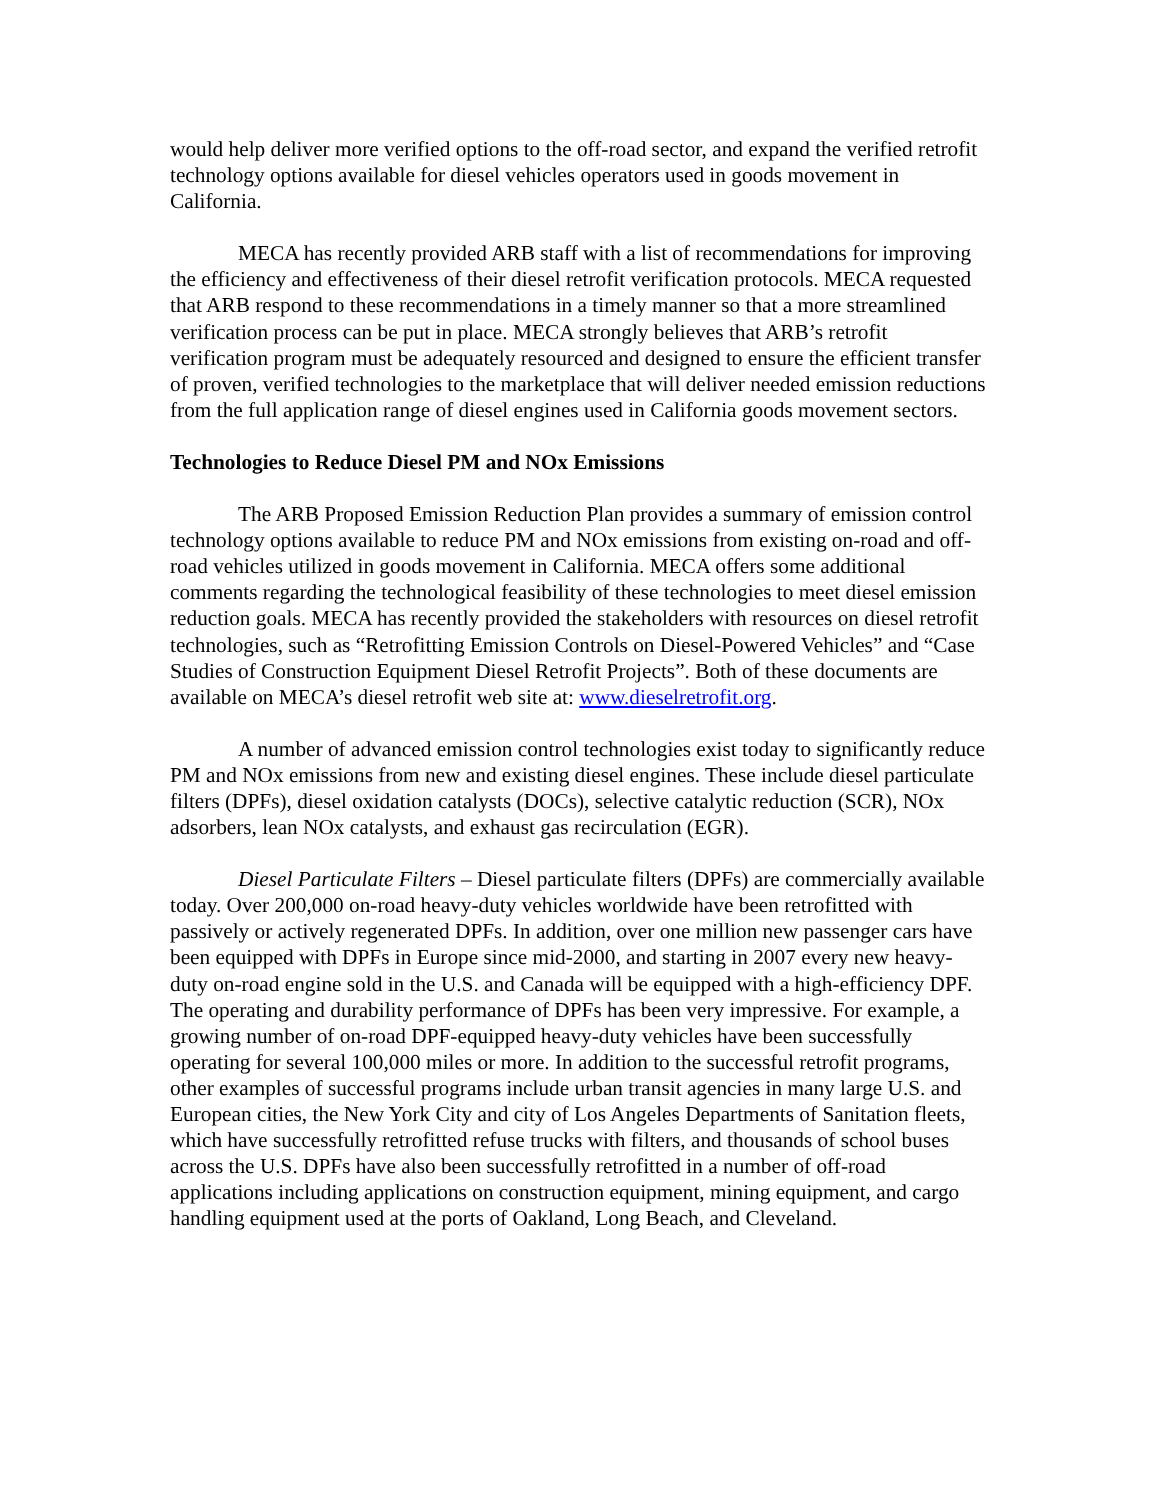would help deliver more verified options to the off-road sector, and expand the verified retrofit technology options available for diesel vehicles operators used in goods movement in California.
MECA has recently provided ARB staff with a list of recommendations for improving the efficiency and effectiveness of their diesel retrofit verification protocols. MECA requested that ARB respond to these recommendations in a timely manner so that a more streamlined verification process can be put in place. MECA strongly believes that ARB’s retrofit verification program must be adequately resourced and designed to ensure the efficient transfer of proven, verified technologies to the marketplace that will deliver needed emission reductions from the full application range of diesel engines used in California goods movement sectors.
Technologies to Reduce Diesel PM and NOx Emissions
The ARB Proposed Emission Reduction Plan provides a summary of emission control technology options available to reduce PM and NOx emissions from existing on-road and off-road vehicles utilized in goods movement in California. MECA offers some additional comments regarding the technological feasibility of these technologies to meet diesel emission reduction goals. MECA has recently provided the stakeholders with resources on diesel retrofit technologies, such as “Retrofitting Emission Controls on Diesel-Powered Vehicles” and “Case Studies of Construction Equipment Diesel Retrofit Projects”. Both of these documents are available on MECA’s diesel retrofit web site at: www.dieselretrofit.org.
A number of advanced emission control technologies exist today to significantly reduce PM and NOx emissions from new and existing diesel engines. These include diesel particulate filters (DPFs), diesel oxidation catalysts (DOCs), selective catalytic reduction (SCR), NOx adsorbers, lean NOx catalysts, and exhaust gas recirculation (EGR).
Diesel Particulate Filters – Diesel particulate filters (DPFs) are commercially available today. Over 200,000 on-road heavy-duty vehicles worldwide have been retrofitted with passively or actively regenerated DPFs. In addition, over one million new passenger cars have been equipped with DPFs in Europe since mid-2000, and starting in 2007 every new heavy-duty on-road engine sold in the U.S. and Canada will be equipped with a high-efficiency DPF. The operating and durability performance of DPFs has been very impressive. For example, a growing number of on-road DPF-equipped heavy-duty vehicles have been successfully operating for several 100,000 miles or more. In addition to the successful retrofit programs, other examples of successful programs include urban transit agencies in many large U.S. and European cities, the New York City and city of Los Angeles Departments of Sanitation fleets, which have successfully retrofitted refuse trucks with filters, and thousands of school buses across the U.S. DPFs have also been successfully retrofitted in a number of off-road applications including applications on construction equipment, mining equipment, and cargo handling equipment used at the ports of Oakland, Long Beach, and Cleveland.